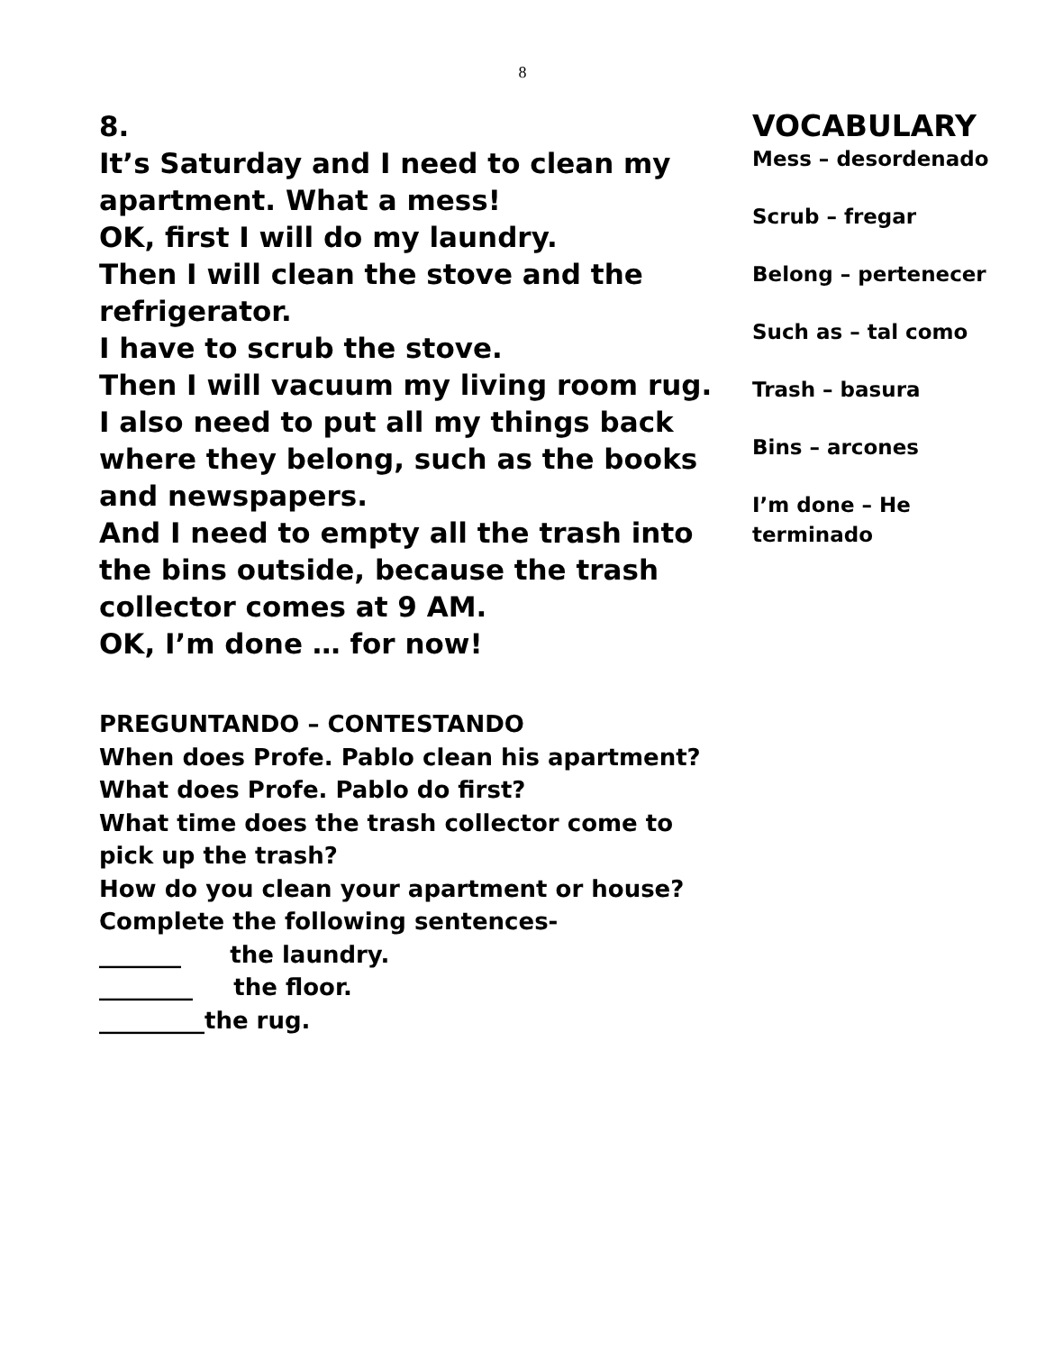8
8.
It’s Saturday and I need to clean my apartment. What a mess!
OK, first I will do my laundry.
Then I will clean the stove and the refrigerator.
I have to scrub the stove.
Then I will vacuum my living room rug.
I also need to put all my things back where they belong, such as the books and newspapers.
And I need to empty all the trash into the bins outside, because the trash collector comes at 9 AM.
OK, I’m done … for now!
PREGUNTANDO – CONTESTANDO
When does Profe. Pablo clean his apartment?
What does Profe. Pablo do first?
What time does the trash collector come to pick up the trash?
How do you clean your apartment or house?
Complete the following sentences-
_______ the laundry.
________ the floor.
_________the rug.
VOCABULARY
Mess – desordenado
Scrub – fregar
Belong – pertenecer
Such as – tal como
Trash – basura
Bins – arcones
I’m done – He terminado